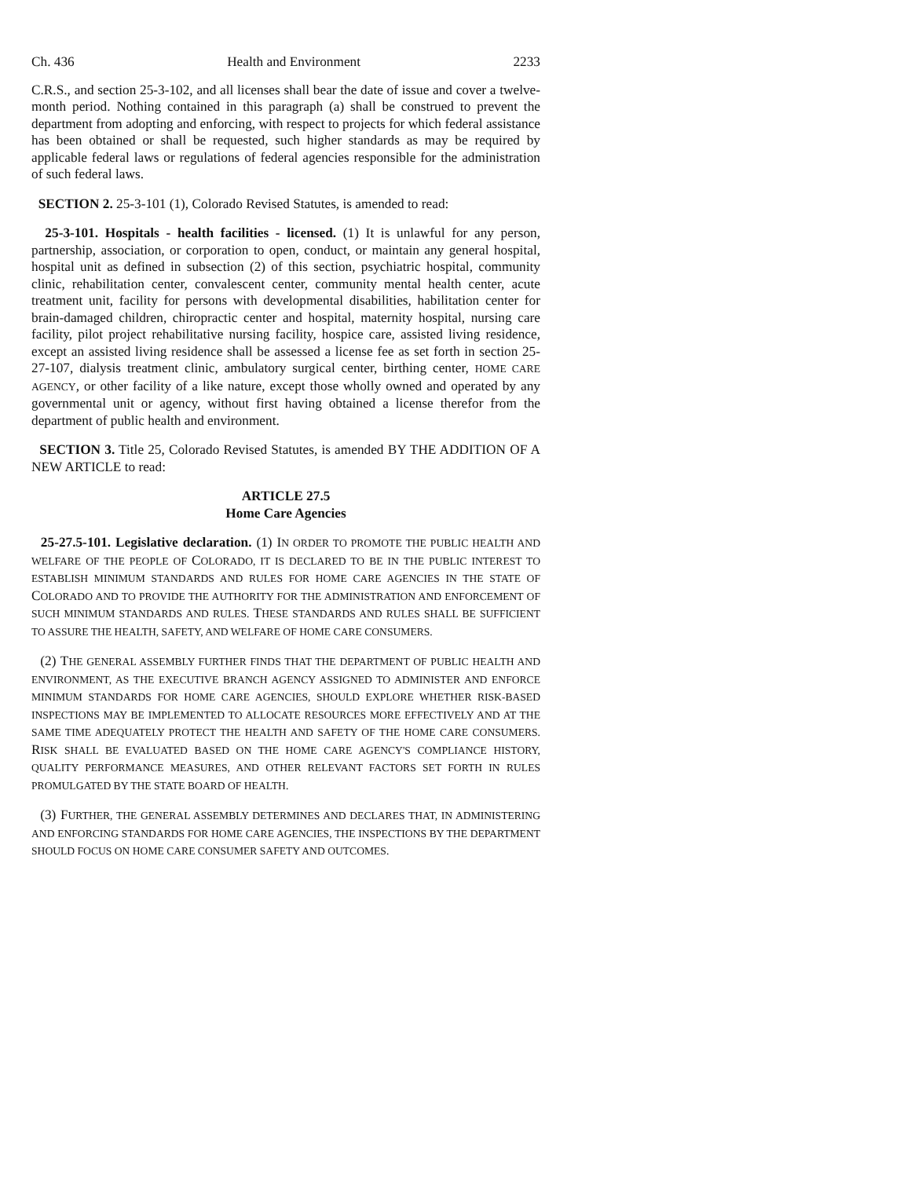Ch. 436 Health and Environment 2233
C.R.S., and section 25-3-102, and all licenses shall bear the date of issue and cover a twelve-month period. Nothing contained in this paragraph (a) shall be construed to prevent the department from adopting and enforcing, with respect to projects for which federal assistance has been obtained or shall be requested, such higher standards as may be required by applicable federal laws or regulations of federal agencies responsible for the administration of such federal laws.
SECTION 2. 25-3-101 (1), Colorado Revised Statutes, is amended to read:
25-3-101. Hospitals - health facilities - licensed. (1) It is unlawful for any person, partnership, association, or corporation to open, conduct, or maintain any general hospital, hospital unit as defined in subsection (2) of this section, psychiatric hospital, community clinic, rehabilitation center, convalescent center, community mental health center, acute treatment unit, facility for persons with developmental disabilities, habilitation center for brain-damaged children, chiropractic center and hospital, maternity hospital, nursing care facility, pilot project rehabilitative nursing facility, hospice care, assisted living residence, except an assisted living residence shall be assessed a license fee as set forth in section 25-27-107, dialysis treatment clinic, ambulatory surgical center, birthing center, HOME CARE AGENCY, or other facility of a like nature, except those wholly owned and operated by any governmental unit or agency, without first having obtained a license therefor from the department of public health and environment.
SECTION 3. Title 25, Colorado Revised Statutes, is amended BY THE ADDITION OF A NEW ARTICLE to read:
ARTICLE 27.5
Home Care Agencies
25-27.5-101. Legislative declaration. (1) IN ORDER TO PROMOTE THE PUBLIC HEALTH AND WELFARE OF THE PEOPLE OF COLORADO, IT IS DECLARED TO BE IN THE PUBLIC INTEREST TO ESTABLISH MINIMUM STANDARDS AND RULES FOR HOME CARE AGENCIES IN THE STATE OF COLORADO AND TO PROVIDE THE AUTHORITY FOR THE ADMINISTRATION AND ENFORCEMENT OF SUCH MINIMUM STANDARDS AND RULES. THESE STANDARDS AND RULES SHALL BE SUFFICIENT TO ASSURE THE HEALTH, SAFETY, AND WELFARE OF HOME CARE CONSUMERS.
(2) THE GENERAL ASSEMBLY FURTHER FINDS THAT THE DEPARTMENT OF PUBLIC HEALTH AND ENVIRONMENT, AS THE EXECUTIVE BRANCH AGENCY ASSIGNED TO ADMINISTER AND ENFORCE MINIMUM STANDARDS FOR HOME CARE AGENCIES, SHOULD EXPLORE WHETHER RISK-BASED INSPECTIONS MAY BE IMPLEMENTED TO ALLOCATE RESOURCES MORE EFFECTIVELY AND AT THE SAME TIME ADEQUATELY PROTECT THE HEALTH AND SAFETY OF THE HOME CARE CONSUMERS. RISK SHALL BE EVALUATED BASED ON THE HOME CARE AGENCY'S COMPLIANCE HISTORY, QUALITY PERFORMANCE MEASURES, AND OTHER RELEVANT FACTORS SET FORTH IN RULES PROMULGATED BY THE STATE BOARD OF HEALTH.
(3) FURTHER, THE GENERAL ASSEMBLY DETERMINES AND DECLARES THAT, IN ADMINISTERING AND ENFORCING STANDARDS FOR HOME CARE AGENCIES, THE INSPECTIONS BY THE DEPARTMENT SHOULD FOCUS ON HOME CARE CONSUMER SAFETY AND OUTCOMES.